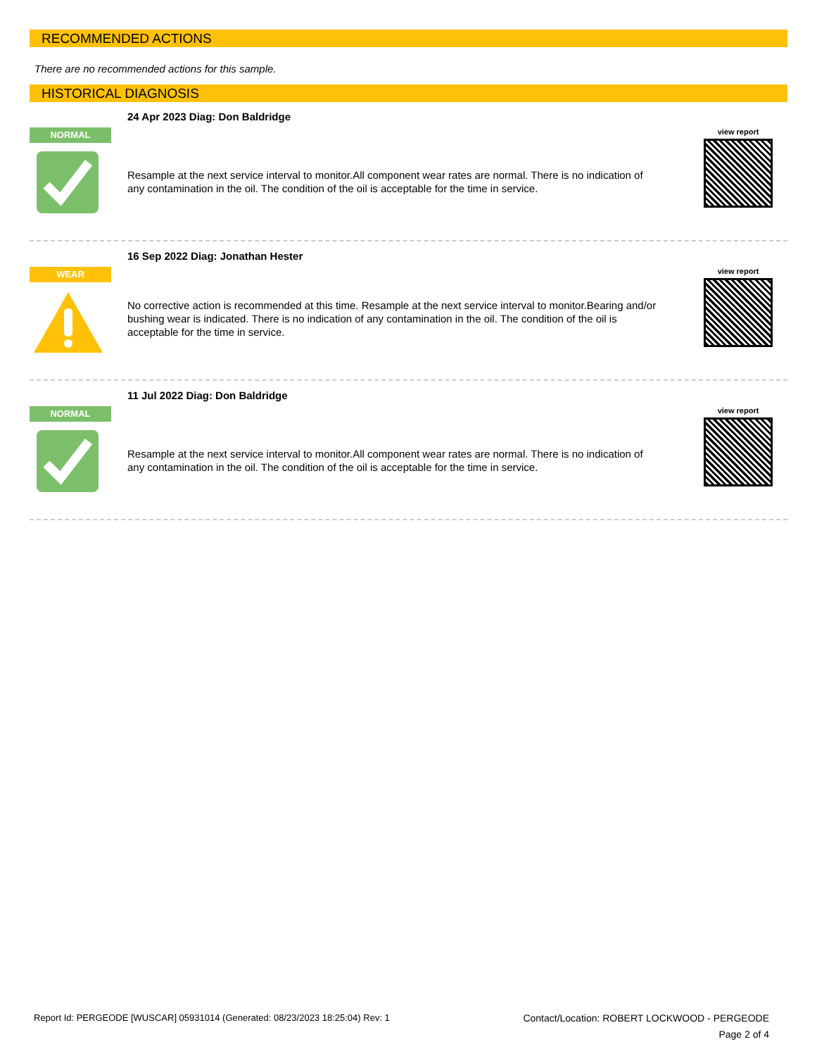RECOMMENDED ACTIONS
There are no recommended actions for this sample.
HISTORICAL DIAGNOSIS
NORMAL
24 Apr 2023 Diag: Don Baldridge
Resample at the next service interval to monitor.All component wear rates are normal. There is no indication of any contamination in the oil. The condition of the oil is acceptable for the time in service.
view report
WEAR
16 Sep 2022 Diag: Jonathan Hester
No corrective action is recommended at this time. Resample at the next service interval to monitor.Bearing and/or bushing wear is indicated. There is no indication of any contamination in the oil. The condition of the oil is acceptable for the time in service.
view report
NORMAL
11 Jul 2022 Diag: Don Baldridge
Resample at the next service interval to monitor.All component wear rates are normal. There is no indication of any contamination in the oil. The condition of the oil is acceptable for the time in service.
view report
Report Id: PERGEODE [WUSCAR] 05931014 (Generated: 08/23/2023 18:25:04) Rev: 1
Contact/Location: ROBERT LOCKWOOD - PERGEODE
Page 2 of 4